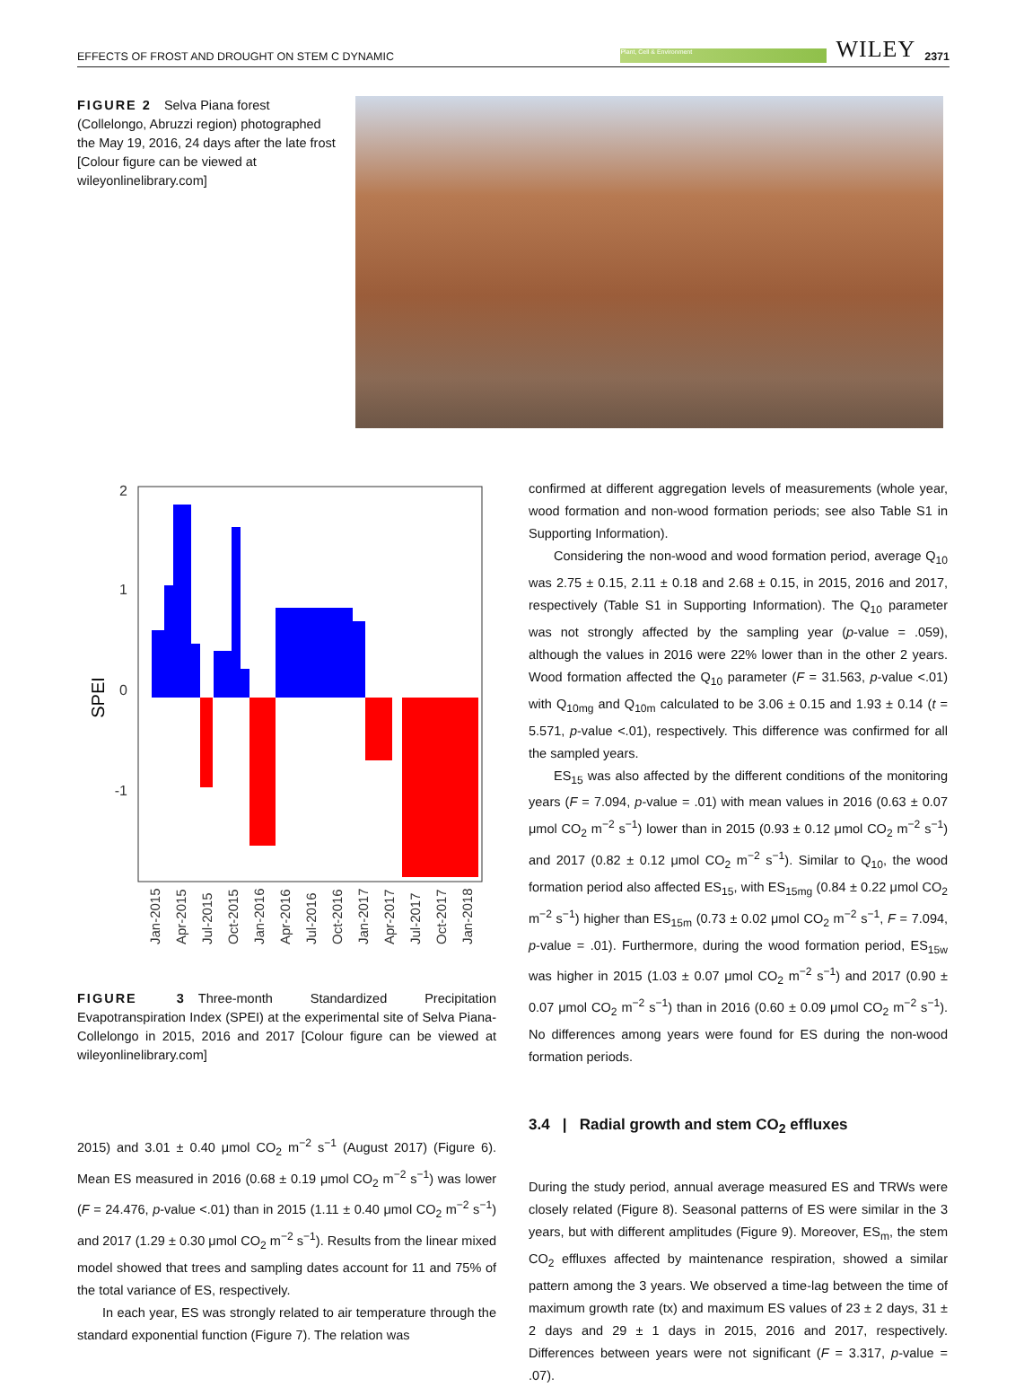EFFECTS OF FROST AND DROUGHT ON STEM C DYNAMIC Plant, Cell & Environment WILEY 2371
FIGURE 2 Selva Piana forest (Collelongo, Abruzzi region) photographed the May 19, 2016, 24 days after the late frost [Colour figure can be viewed at wileyonlinelibrary.com]
2
1
0
-1
SPEI
Jan-2015
Apr-2015
Jul-2015
Oct-2015
Jan-2016
Apr-2016
Jul-2016
Oct-2016
Jan-2017
Apr-2017
Jul-2017
Oct-2017
Jan-2018
FIGURE 3 Three-month Standardized Precipitation Evapotranspiration Index (SPEI) at the experimental site of Selva Piana-Collelongo in 2015, 2016 and 2017 [Colour figure can be viewed at wileyonlinelibrary.com]
2015) and 3.01 ± 0.40 μmol CO<sub>2</sub> m<sup>−2</sup> s<sup>−1</sup> (August 2017) (Figure 6). Mean ES measured in 2016 (0.68 ± 0.19 μmol CO<sub>2</sub> m<sup>−2</sup> s<sup>−1</sup>) was lower (F = 24.476, p-value <.01) than in 2015 (1.11 ± 0.40 μmol CO<sub>2</sub> m<sup>−2</sup> s<sup>−1</sup>) and 2017 (1.29 ± 0.30 μmol CO<sub>2</sub> m<sup>−2</sup> s<sup>−1</sup>). Results from the linear mixed model showed that trees and sampling dates account for 11 and 75% of the total variance of ES, respectively.
In each year, ES was strongly related to air temperature through the standard exponential function (Figure 7). The relation was
confirmed at different aggregation levels of measurements (whole year, wood formation and non-wood formation periods; see also Table S1 in Supporting Information).
Considering the non-wood and wood formation period, average Q<sub>10</sub> was 2.75 ± 0.15, 2.11 ± 0.18 and 2.68 ± 0.15, in 2015, 2016 and 2017, respectively (Table S1 in Supporting Information). The Q<sub>10</sub> parameter was not strongly affected by the sampling year (p-value = .059), although the values in 2016 were 22% lower than in the other 2 years. Wood formation affected the Q<sub>10</sub> parameter (F = 31.563, p-value <.01) with Q<sub>10mg</sub> and Q<sub>10m</sub> calculated to be 3.06 ± 0.15 and 1.93 ± 0.14 (t = 5.571, p-value <.01), respectively. This difference was confirmed for all the sampled years.
ES<sub>15</sub> was also affected by the different conditions of the monitoring years (F = 7.094, p-value = .01) with mean values in 2016 (0.63 ± 0.07 μmol CO<sub>2</sub> m<sup>−2</sup> s<sup>−1</sup>) lower than in 2015 (0.93 ± 0.12 μmol CO<sub>2</sub> m<sup>−2</sup> s<sup>−1</sup>) and 2017 (0.82 ± 0.12 μmol CO<sub>2</sub> m<sup>−2</sup> s<sup>−1</sup>). Similar to Q<sub>10</sub>, the wood formation period also affected ES<sub>15</sub>, with ES<sub>15mg</sub> (0.84 ± 0.22 μmol CO<sub>2</sub> m<sup>−2</sup> s<sup>−1</sup>) higher than ES<sub>15m</sub> (0.73 ± 0.02 μmol CO<sub>2</sub> m<sup>−2</sup> s<sup>−1</sup>, F = 7.094, p-value = .01). Furthermore, during the wood formation period, ES<sub>15w</sub> was higher in 2015 (1.03 ± 0.07 μmol CO<sub>2</sub> m<sup>−2</sup> s<sup>−1</sup>) and 2017 (0.90 ± 0.07 μmol CO<sub>2</sub> m<sup>−2</sup> s<sup>−1</sup>) than in 2016 (0.60 ± 0.09 μmol CO<sub>2</sub> m<sup>−2</sup> s<sup>−1</sup>). No differences among years were found for ES during the non-wood formation periods.
3.4 | Radial growth and stem CO<sub>2</sub> effluxes
During the study period, annual average measured ES and TRWs were closely related (Figure 8). Seasonal patterns of ES were similar in the 3 years, but with different amplitudes (Figure 9). Moreover, ES<sub>m</sub>, the stem CO<sub>2</sub> effluxes affected by maintenance respiration, showed a similar pattern among the 3 years. We observed a time-lag between the time of maximum growth rate (tx) and maximum ES values of 23 ± 2 days, 31 ± 2 days and 29 ± 1 days in 2015, 2016 and 2017, respectively. Differences between years were not significant (F = 3.317, p-value = .07).